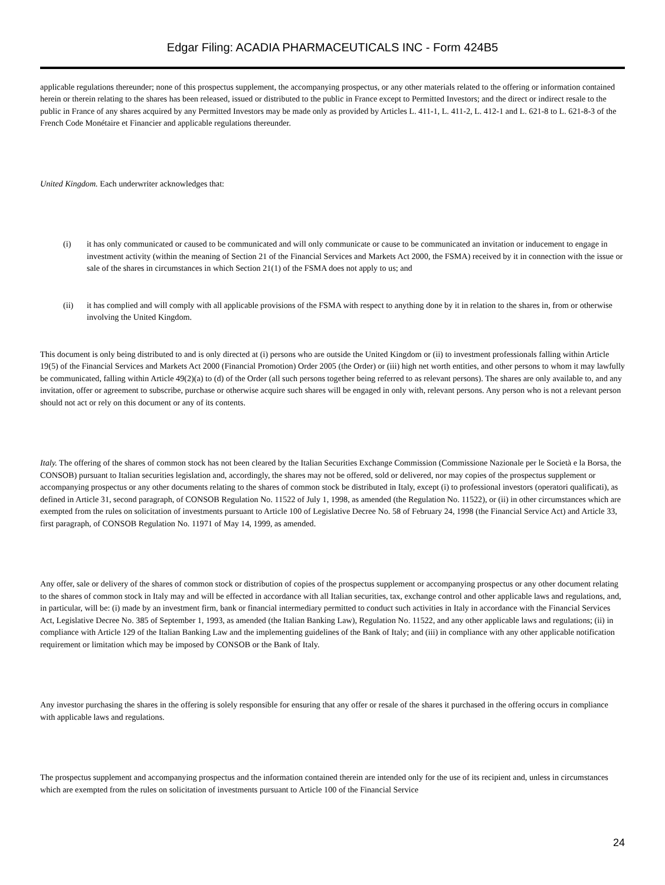Edgar Filing: ACADIA PHARMACEUTICALS INC - Form 424B5
applicable regulations thereunder; none of this prospectus supplement, the accompanying prospectus, or any other materials related to the offering or information contained herein or therein relating to the shares has been released, issued or distributed to the public in France except to Permitted Investors; and the direct or indirect resale to the public in France of any shares acquired by any Permitted Investors may be made only as provided by Articles L. 411-1, L. 411-2, L. 412-1 and L. 621-8 to L. 621-8-3 of the French Code Monétaire et Financier and applicable regulations thereunder.
United Kingdom. Each underwriter acknowledges that:
(i) it has only communicated or caused to be communicated and will only communicate or cause to be communicated an invitation or inducement to engage in investment activity (within the meaning of Section 21 of the Financial Services and Markets Act 2000, the FSMA) received by it in connection with the issue or sale of the shares in circumstances in which Section 21(1) of the FSMA does not apply to us; and
(ii) it has complied and will comply with all applicable provisions of the FSMA with respect to anything done by it in relation to the shares in, from or otherwise involving the United Kingdom.
This document is only being distributed to and is only directed at (i) persons who are outside the United Kingdom or (ii) to investment professionals falling within Article 19(5) of the Financial Services and Markets Act 2000 (Financial Promotion) Order 2005 (the Order) or (iii) high net worth entities, and other persons to whom it may lawfully be communicated, falling within Article 49(2)(a) to (d) of the Order (all such persons together being referred to as relevant persons). The shares are only available to, and any invitation, offer or agreement to subscribe, purchase or otherwise acquire such shares will be engaged in only with, relevant persons. Any person who is not a relevant person should not act or rely on this document or any of its contents.
Italy. The offering of the shares of common stock has not been cleared by the Italian Securities Exchange Commission (Commissione Nazionale per le Società e la Borsa, the CONSOB) pursuant to Italian securities legislation and, accordingly, the shares may not be offered, sold or delivered, nor may copies of the prospectus supplement or accompanying prospectus or any other documents relating to the shares of common stock be distributed in Italy, except (i) to professional investors (operatori qualificati), as defined in Article 31, second paragraph, of CONSOB Regulation No. 11522 of July 1, 1998, as amended (the Regulation No. 11522), or (ii) in other circumstances which are exempted from the rules on solicitation of investments pursuant to Article 100 of Legislative Decree No. 58 of February 24, 1998 (the Financial Service Act) and Article 33, first paragraph, of CONSOB Regulation No. 11971 of May 14, 1999, as amended.
Any offer, sale or delivery of the shares of common stock or distribution of copies of the prospectus supplement or accompanying prospectus or any other document relating to the shares of common stock in Italy may and will be effected in accordance with all Italian securities, tax, exchange control and other applicable laws and regulations, and, in particular, will be: (i) made by an investment firm, bank or financial intermediary permitted to conduct such activities in Italy in accordance with the Financial Services Act, Legislative Decree No. 385 of September 1, 1993, as amended (the Italian Banking Law), Regulation No. 11522, and any other applicable laws and regulations; (ii) in compliance with Article 129 of the Italian Banking Law and the implementing guidelines of the Bank of Italy; and (iii) in compliance with any other applicable notification requirement or limitation which may be imposed by CONSOB or the Bank of Italy.
Any investor purchasing the shares in the offering is solely responsible for ensuring that any offer or resale of the shares it purchased in the offering occurs in compliance with applicable laws and regulations.
The prospectus supplement and accompanying prospectus and the information contained therein are intended only for the use of its recipient and, unless in circumstances which are exempted from the rules on solicitation of investments pursuant to Article 100 of the Financial Service
24